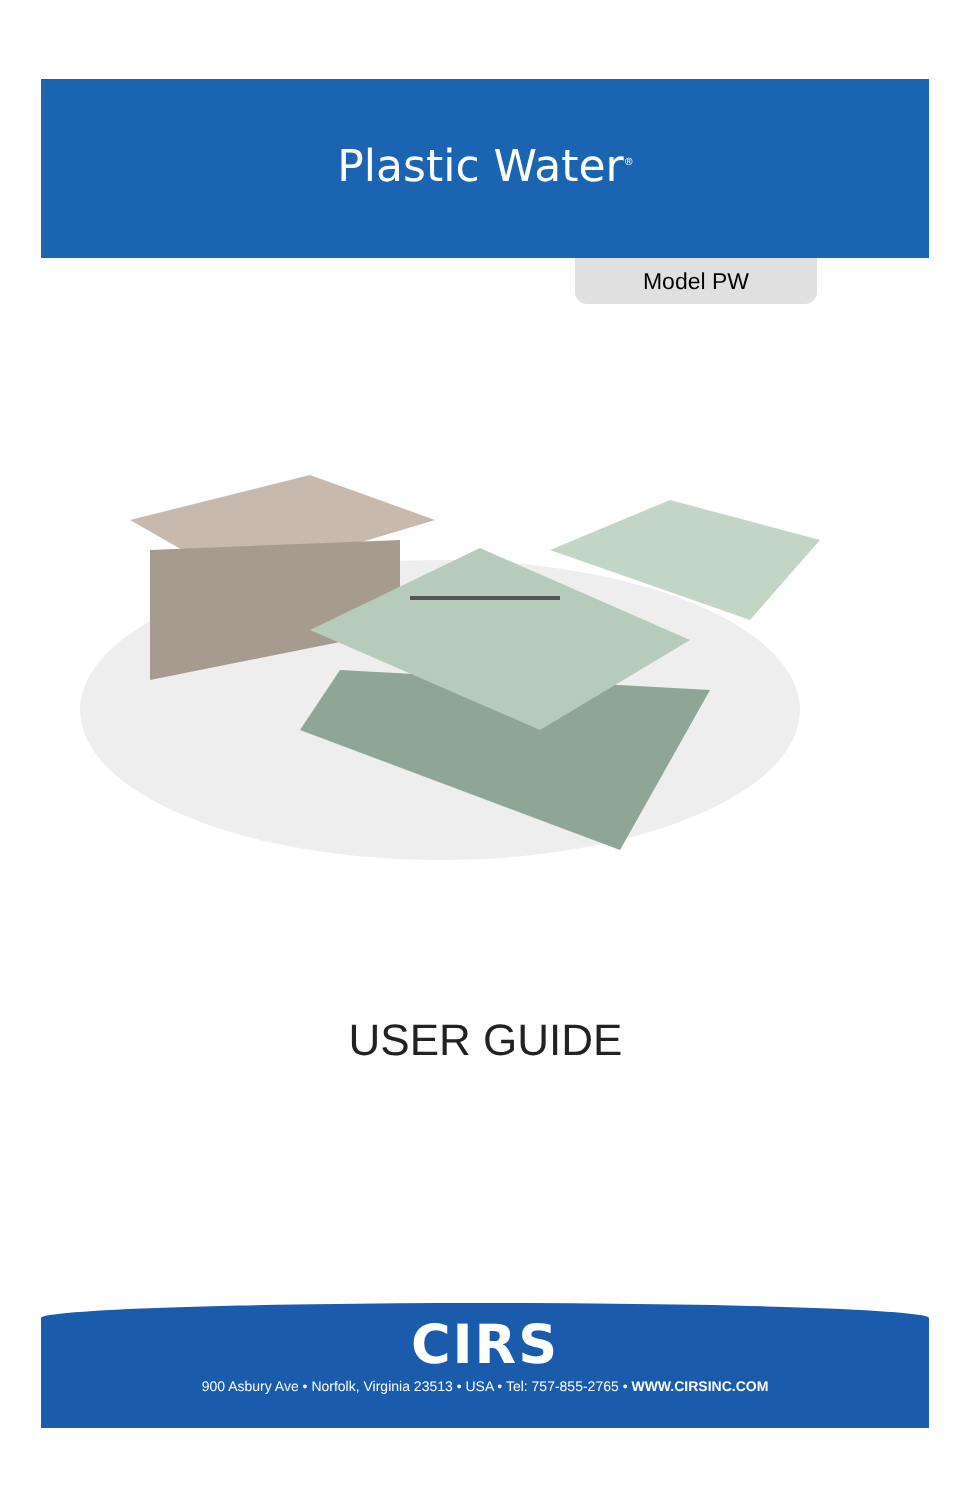Plastic Water<sup>®</sup>
Model PW
USER GUIDE
CIRS
900 Asbury Ave • Norfolk, Virginia 23513 • USA • Tel: 757-855-2765 • WWW.CIRSINC.COM